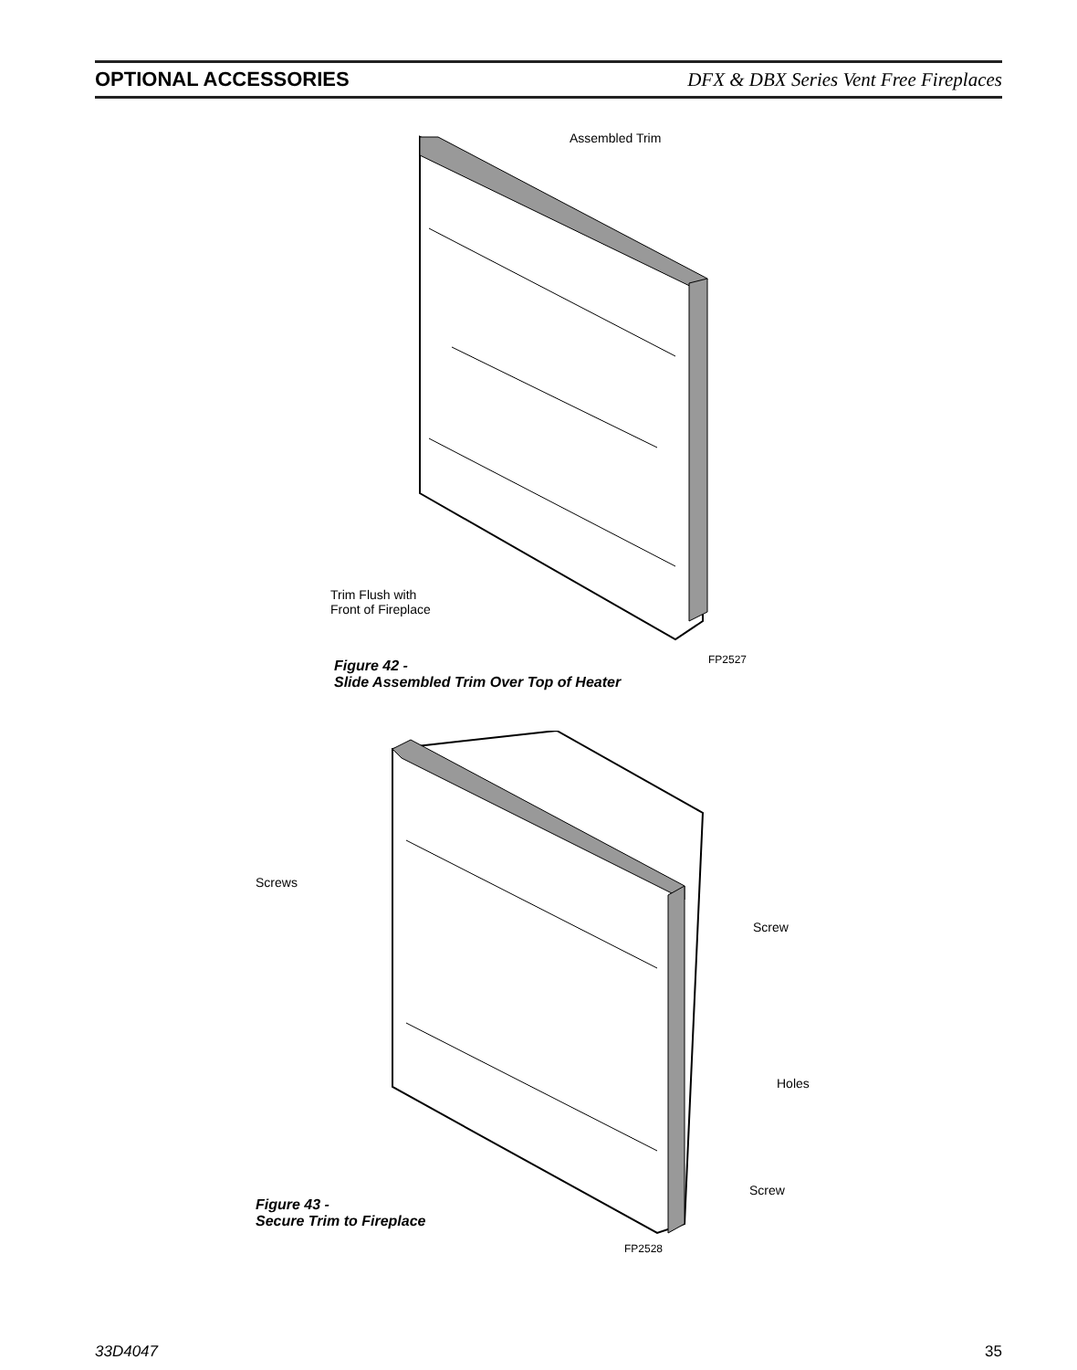OPTIONAL ACCESSORIES
DFX & DBX Series Vent Free Fireplaces
Assembled Trim
Trim Flush with
Front of Fireplace
FP2527
Figure 42 -
Slide Assembled Trim Over Top of Heater
Screws
Screw
Holes
Screw
Figure 43 -
Secure Trim to Fireplace
FP2528
33D4047 35